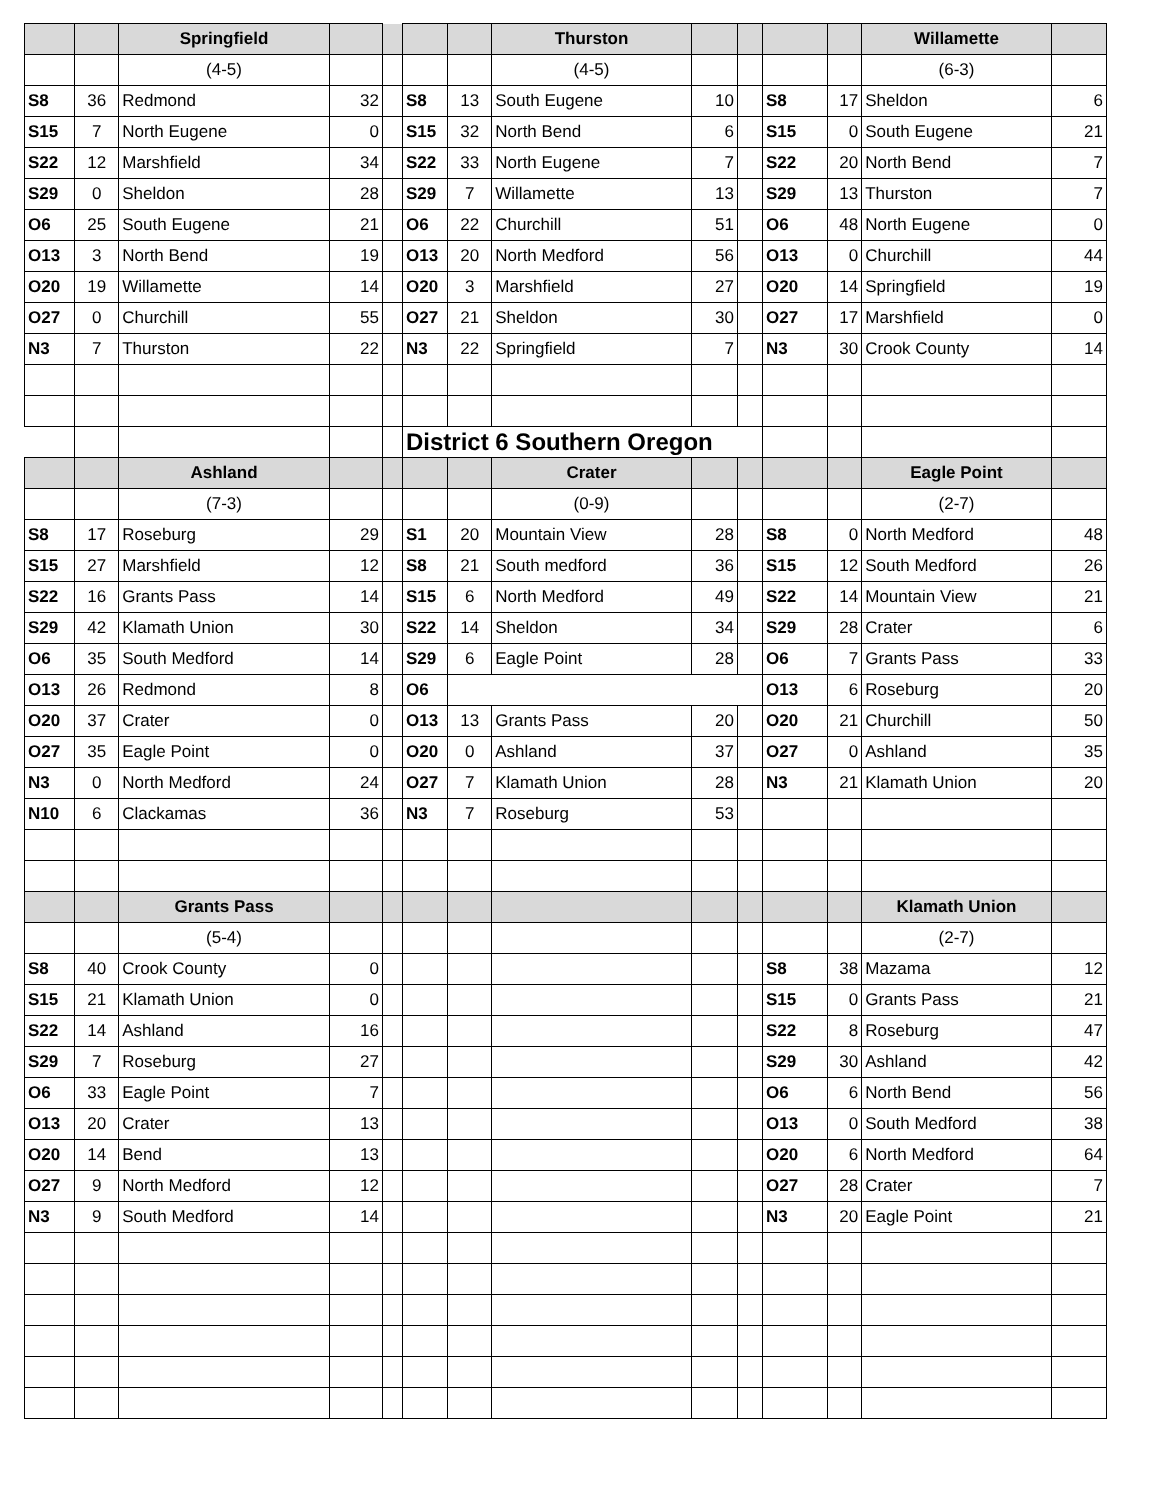| | | Springfield | | | | | Thurston | | | | | Willamette | |
| --- | --- | --- | --- | --- | --- | --- | --- | --- | --- | --- | --- | --- | --- |
| | | (4-5) | | | | | (4-5) | | | | | (6-3) | |
| S8 | 36 | Redmond | 32 | | S8 | 13 | South Eugene | 10 | | S8 | 17 | Sheldon | 6 |
| S15 | 7 | North Eugene | 0 | | S15 | 32 | North Bend | 6 | | S15 | 0 | South Eugene | 21 |
| S22 | 12 | Marshfield | 34 | | S22 | 33 | North Eugene | 7 | | S22 | 20 | North Bend | 7 |
| S29 | 0 | Sheldon | 28 | | S29 | 7 | Willamette | 13 | | S29 | 13 | Thurston | 7 |
| O6 | 25 | South Eugene | 21 | | O6 | 22 | Churchill | 51 | | O6 | 48 | North Eugene | 0 |
| O13 | 3 | North Bend | 19 | | O13 | 20 | North Medford | 56 | | O13 | 0 | Churchill | 44 |
| O20 | 19 | Willamette | 14 | | O20 | 3 | Marshfield | 27 | | O20 | 14 | Springfield | 19 |
| O27 | 0 | Churchill | 55 | | O27 | 21 | Sheldon | 30 | | O27 | 17 | Marshfield | 0 |
| N3 | 7 | Thurston | 22 | | N3 | 22 | Springfield | 7 | | N3 | 30 | Crook County | 14 |
| | | | | | District 6 Southern Oregon | | | | | | | | |
| | | Ashland | | | | | Crater | | | | | Eagle Point | |
| | | (7-3) | | | | | (0-9) | | | | | (2-7) | |
| S8 | 17 | Roseburg | 29 | | S1 | 20 | Mountain View | 28 | | S8 | 0 | North Medford | 48 |
| S15 | 27 | Marshfield | 12 | | S8 | 21 | South medford | 36 | | S15 | 12 | South Medford | 26 |
| S22 | 16 | Grants Pass | 14 | | S15 | 6 | North Medford | 49 | | S22 | 14 | Mountain View | 21 |
| S29 | 42 | Klamath Union | 30 | | S22 | 14 | Sheldon | 34 | | S29 | 28 | Crater | 6 |
| O6 | 35 | South Medford | 14 | | S29 | 6 | Eagle Point | 28 | | O6 | 7 | Grants Pass | 33 |
| O13 | 26 | Redmond | 8 | | O6 | | | | | O13 | 6 | Roseburg | 20 |
| O20 | 37 | Crater | 0 | | O13 | 13 | Grants Pass | 20 | | O20 | 21 | Churchill | 50 |
| O27 | 35 | Eagle Point | 0 | | O20 | 0 | Ashland | 37 | | O27 | 0 | Ashland | 35 |
| N3 | 0 | North Medford | 24 | | O27 | 7 | Klamath Union | 28 | | N3 | 21 | Klamath Union | 20 |
| N10 | 6 | Clackamas | 36 | | N3 | 7 | Roseburg | 53 | | | | | |
| | | Grants Pass | | | | | | | | | | Klamath Union | |
| | | (5-4) | | | | | | | | | | (2-7) | |
| S8 | 40 | Crook County | 0 | | | | | | | S8 | 38 | Mazama | 12 |
| S15 | 21 | Klamath Union | 0 | | | | | | | S15 | 0 | Grants Pass | 21 |
| S22 | 14 | Ashland | 16 | | | | | | | S22 | 8 | Roseburg | 47 |
| S29 | 7 | Roseburg | 27 | | | | | | | S29 | 30 | Ashland | 42 |
| O6 | 33 | Eagle Point | 7 | | | | | | | O6 | 6 | North Bend | 56 |
| O13 | 20 | Crater | 13 | | | | | | | O13 | 0 | South Medford | 38 |
| O20 | 14 | Bend | 13 | | | | | | | O20 | 6 | North Medford | 64 |
| O27 | 9 | North Medford | 12 | | | | | | | O27 | 28 | Crater | 7 |
| N3 | 9 | South Medford | 14 | | | | | | | N3 | 20 | Eagle Point | 21 |